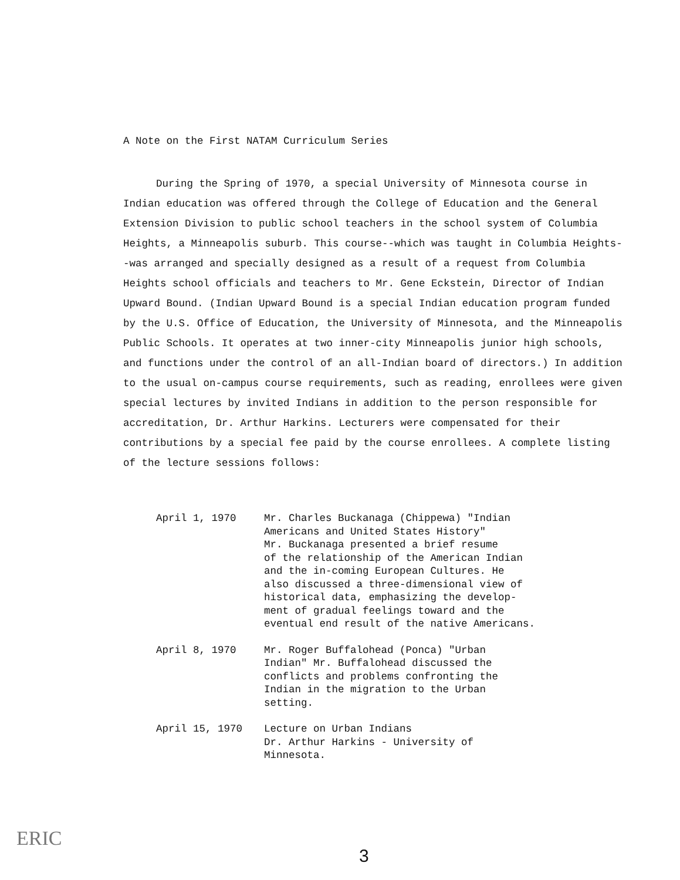A Note on the First NATAM Curriculum Series
During the Spring of 1970, a special University of Minnesota course in Indian education was offered through the College of Education and the General Extension Division to public school teachers in the school system of Columbia Heights, a Minneapolis suburb. This course--which was taught in Columbia Heights--was arranged and specially designed as a result of a request from Columbia Heights school officials and teachers to Mr. Gene Eckstein, Director of Indian Upward Bound. (Indian Upward Bound is a special Indian education program funded by the U.S. Office of Education, the University of Minnesota, and the Minneapolis Public Schools. It operates at two inner-city Minneapolis junior high schools, and functions under the control of an all-Indian board of directors.) In addition to the usual on-campus course requirements, such as reading, enrollees were given special lectures by invited Indians in addition to the person responsible for accreditation, Dr. Arthur Harkins. Lecturers were compensated for their contributions by a special fee paid by the course enrollees. A complete listing of the lecture sessions follows:
April 1, 1970 Mr. Charles Buckanaga (Chippewa) "Indian
Americans and United States History"
Mr. Buckanaga presented a brief resume
of the relationship of the American Indian
and the in-coming European Cultures. He
also discussed a three-dimensional view of
historical data, emphasizing the develop-
ment of gradual feelings toward and the
eventual end result of the native Americans.
April 8, 1970 Mr. Roger Buffalohead (Ponca) "Urban
Indian" Mr. Buffalohead discussed the
conflicts and problems confronting the
Indian in the migration to the Urban
setting.
April 15, 1970 Lecture on Urban Indians
Dr. Arthur Harkins - University of
Minnesota.
ERIC
3